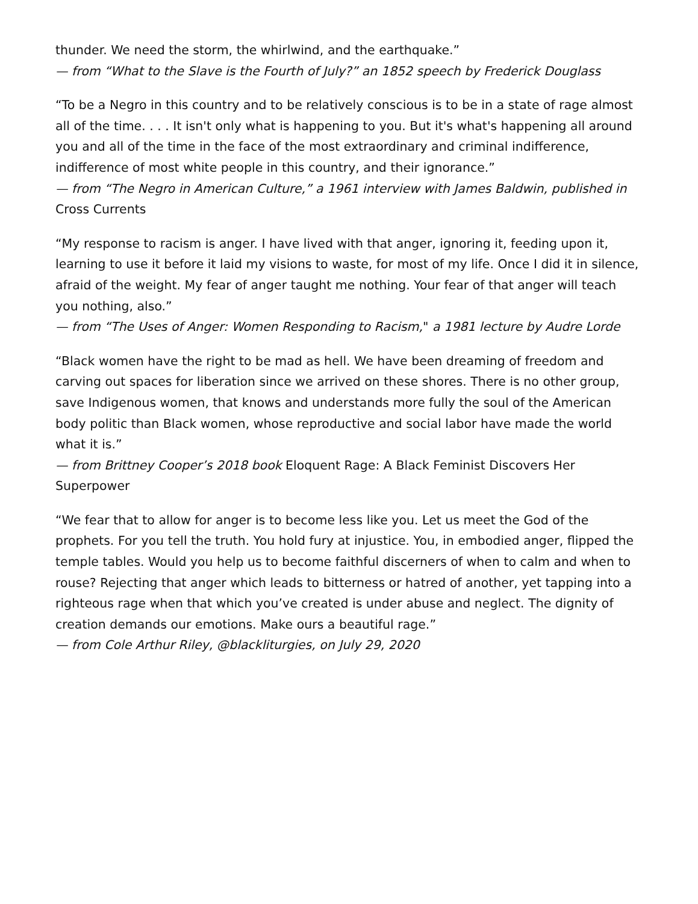thunder. We need the storm, the whirlwind, and the earthquake.”
— from “What to the Slave is the Fourth of July?” an 1852 speech by Frederick Douglass
“To be a Negro in this country and to be relatively conscious is to be in a state of rage almost all of the time. . . . It isn't only what is happening to you. But it's what's happening all around you and all of the time in the face of the most extraordinary and criminal indifference, indifference of most white people in this country, and their ignorance.”
— from “The Negro in American Culture,” a 1961 interview with James Baldwin, published in Cross Currents
“My response to racism is anger. I have lived with that anger, ignoring it, feeding upon it, learning to use it before it laid my visions to waste, for most of my life. Once I did it in silence, afraid of the weight. My fear of anger taught me nothing. Your fear of that anger will teach you nothing, also.”
— from “The Uses of Anger: Women Responding to Racism," a 1981 lecture by Audre Lorde
“Black women have the right to be mad as hell. We have been dreaming of freedom and carving out spaces for liberation since we arrived on these shores. There is no other group, save Indigenous women, that knows and understands more fully the soul of the American body politic than Black women, whose reproductive and social labor have made the world what it is.”
— from Brittney Cooper’s 2018 book Eloquent Rage: A Black Feminist Discovers Her Superpower
“We fear that to allow for anger is to become less like you. Let us meet the God of the prophets. For you tell the truth. You hold fury at injustice. You, in embodied anger, flipped the temple tables. Would you help us to become faithful discerners of when to calm and when to rouse? Rejecting that anger which leads to bitterness or hatred of another, yet tapping into a righteous rage when that which you’ve created is under abuse and neglect. The dignity of creation demands our emotions. Make ours a beautiful rage.”
— from Cole Arthur Riley, @blackliturgies, on July 29, 2020